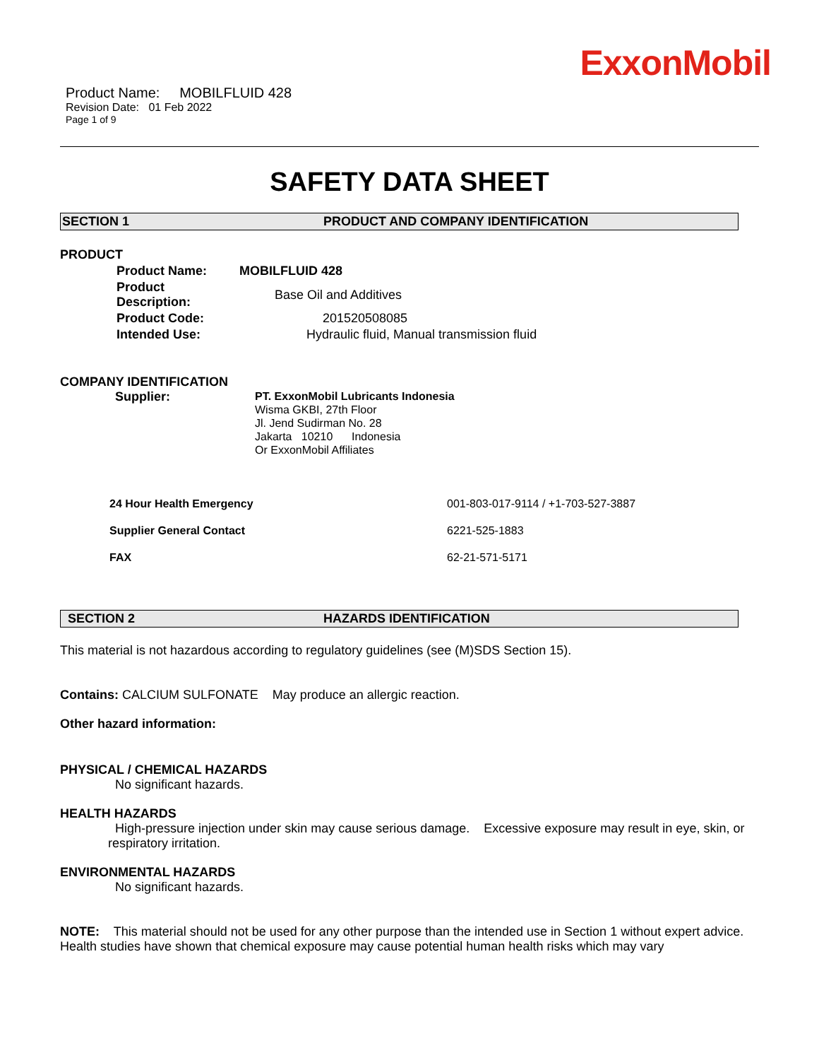ExxonMobil
Product Name: MOBILFLUID 428
Revision Date: 01 Feb 2022
Page 1 of 9
SAFETY DATA SHEET
SECTION 1 PRODUCT AND COMPANY IDENTIFICATION
PRODUCT
| Product Name: | MOBILFLUID 428 |
| Product Description: | Base Oil and Additives |
| Product Code: | 201520508085 |
| Intended Use: | Hydraulic fluid, Manual transmission fluid |
COMPANY IDENTIFICATION
Supplier:
PT. ExxonMobil Lubricants Indonesia
Wisma GKBI, 27th Floor
Jl. Jend Sudirman No. 28
Jakarta 10210 Indonesia
Or ExxonMobil Affiliates
| 24 Hour Health Emergency | 001-803-017-9114 / +1-703-527-3887 |
| Supplier General Contact | 6221-525-1883 |
| FAX | 62-21-571-5171 |
SECTION 2 HAZARDS IDENTIFICATION
This material is not hazardous according to regulatory guidelines (see (M)SDS Section 15).
Contains: CALCIUM SULFONATE May produce an allergic reaction.
Other hazard information:
PHYSICAL / CHEMICAL HAZARDS
No significant hazards.
HEALTH HAZARDS
High-pressure injection under skin may cause serious damage. Excessive exposure may result in eye, skin, or respiratory irritation.
ENVIRONMENTAL HAZARDS
No significant hazards.
NOTE: This material should not be used for any other purpose than the intended use in Section 1 without expert advice. Health studies have shown that chemical exposure may cause potential human health risks which may vary